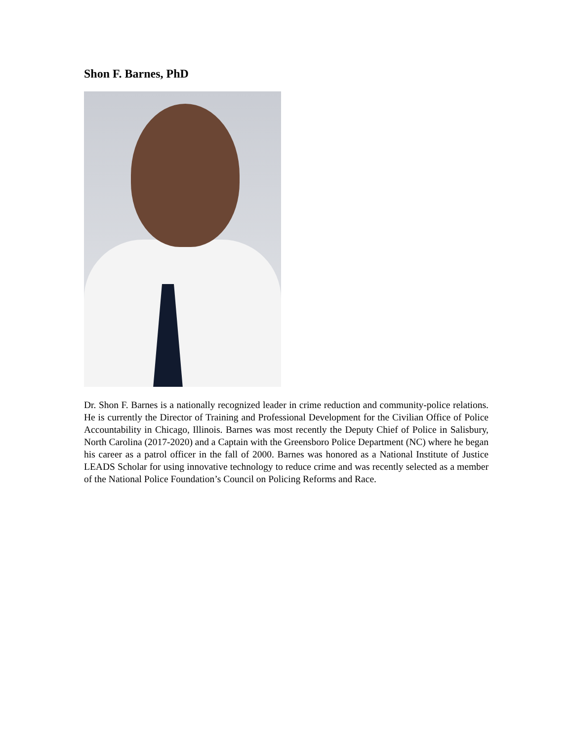Shon F. Barnes, PhD
Dr. Shon F. Barnes is a nationally recognized leader in crime reduction and community-police relations. He is currently the Director of Training and Professional Development for the Civilian Office of Police Accountability in Chicago, Illinois. Barnes was most recently the Deputy Chief of Police in Salisbury, North Carolina (2017-2020) and a Captain with the Greensboro Police Department (NC) where he began his career as a patrol officer in the fall of 2000. Barnes was honored as a National Institute of Justice LEADS Scholar for using innovative technology to reduce crime and was recently selected as a member of the National Police Foundation’s Council on Policing Reforms and Race.